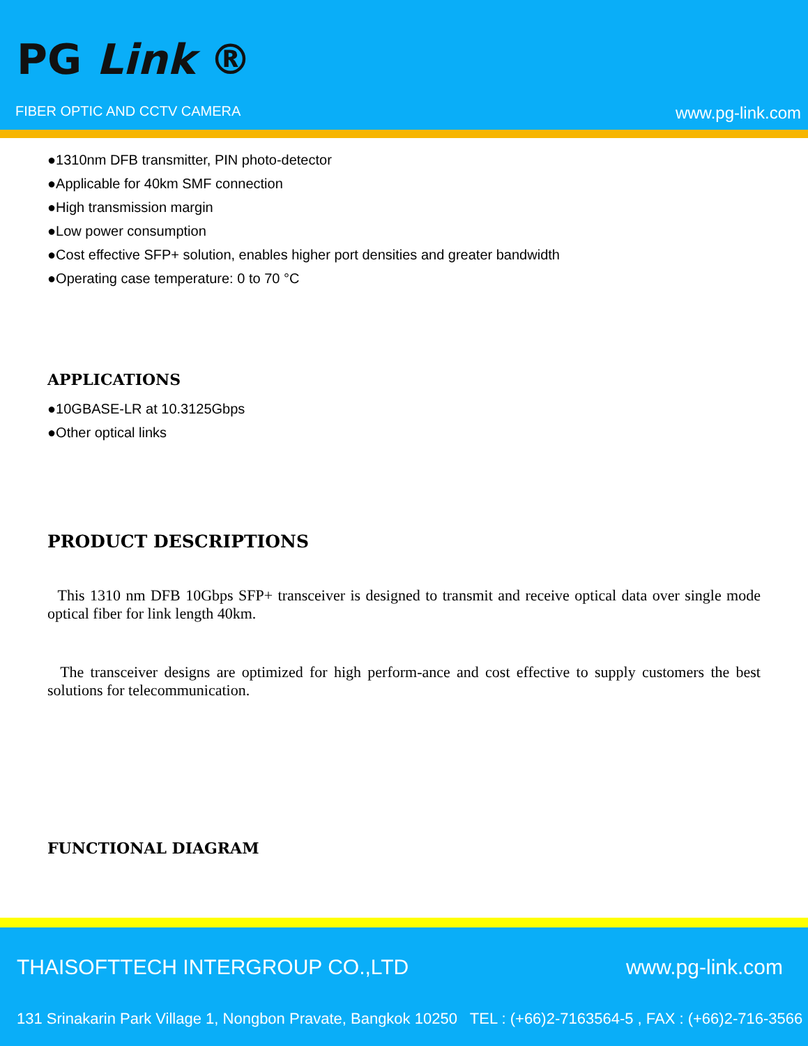PG Link ®
FIBER OPTIC AND CCTV CAMERA www.pg-link.com
●1310nm DFB transmitter, PIN photo-detector
●Applicable for 40km SMF connection
●High transmission margin
●Low power consumption
●Cost effective SFP+ solution, enables higher port densities and greater bandwidth
●Operating case temperature: 0 to 70 °C
APPLICATIONS
●10GBASE-LR at 10.3125Gbps
●Other optical links
PRODUCT DESCRIPTIONS
This 1310 nm DFB 10Gbps SFP+ transceiver is designed to transmit and receive optical data over single mode optical fiber for link length 40km.
The transceiver designs are optimized for high perform-ance and cost effective to supply customers the best solutions for telecommunication.
FUNCTIONAL DIAGRAM
THAISOFTTECH INTERGROUP CO.,LTD
www.pg-link.com
131 Srinakarin Park Village 1, Nongbon Pravate, Bangkok 10250 TEL : (+66)2-7163564-5 , FAX : (+66)2-716-3566